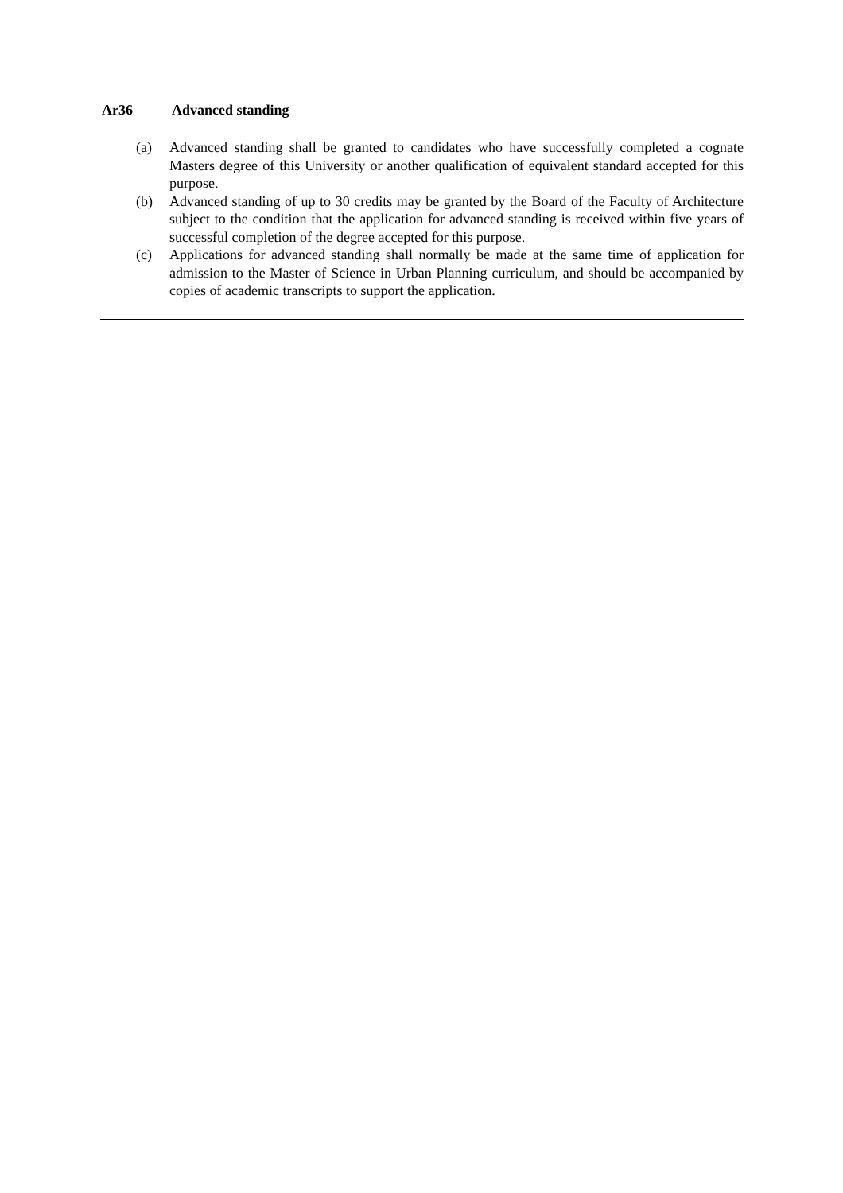Ar36 Advanced standing
(a) Advanced standing shall be granted to candidates who have successfully completed a cognate Masters degree of this University or another qualification of equivalent standard accepted for this purpose.
(b) Advanced standing of up to 30 credits may be granted by the Board of the Faculty of Architecture subject to the condition that the application for advanced standing is received within five years of successful completion of the degree accepted for this purpose.
(c) Applications for advanced standing shall normally be made at the same time of application for admission to the Master of Science in Urban Planning curriculum, and should be accompanied by copies of academic transcripts to support the application.